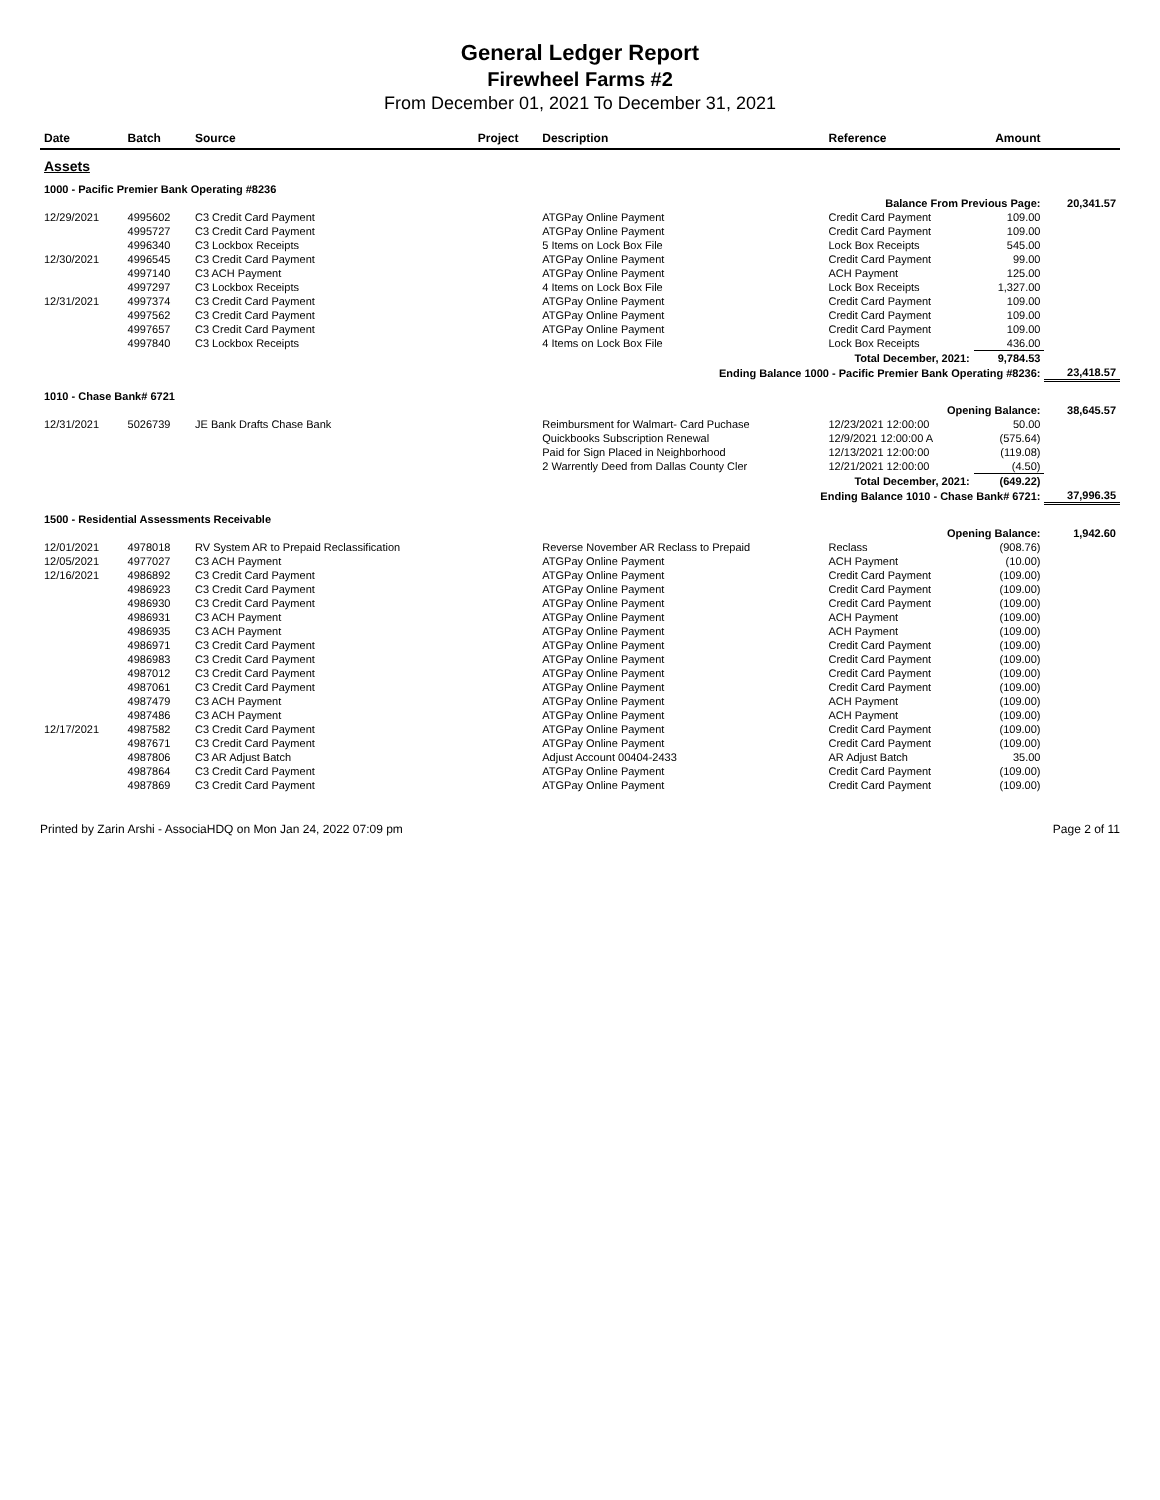General Ledger Report
Firewheel Farms #2
From December 01, 2021 To December 31, 2021
| Date | Batch | Source | Project | Description | Reference | Amount | |
| --- | --- | --- | --- | --- | --- | --- | --- |
| Assets | | | | | | | |
| 1000 - Pacific Premier Bank Operating #8236 | | | | | | | |
| Balance From Previous Page: | | | | | | | 20,341.57 |
| 12/29/2021 | 4995602 | C3 Credit Card Payment | | ATGPay Online Payment | Credit Card Payment | 109.00 | |
| | 4995727 | C3 Credit Card Payment | | ATGPay Online Payment | Credit Card Payment | 109.00 | |
| | 4996340 | C3 Lockbox Receipts | | 5 Items on Lock Box File | Lock Box Receipts | 545.00 | |
| 12/30/2021 | 4996545 | C3 Credit Card Payment | | ATGPay Online Payment | Credit Card Payment | 99.00 | |
| | 4997140 | C3 ACH Payment | | ATGPay Online Payment | ACH Payment | 125.00 | |
| | 4997297 | C3 Lockbox Receipts | | 4 Items on Lock Box File | Lock Box Receipts | 1,327.00 | |
| 12/31/2021 | 4997374 | C3 Credit Card Payment | | ATGPay Online Payment | Credit Card Payment | 109.00 | |
| | 4997562 | C3 Credit Card Payment | | ATGPay Online Payment | Credit Card Payment | 109.00 | |
| | 4997657 | C3 Credit Card Payment | | ATGPay Online Payment | Credit Card Payment | 109.00 | |
| | 4997840 | C3 Lockbox Receipts | | 4 Items on Lock Box File | Lock Box Receipts | 436.00 | |
| Total December, 2021: | | | | | | 9,784.53 | |
| Ending Balance 1000 - Pacific Premier Bank Operating #8236: | | | | | | | 23,418.57 |
| 1010 - Chase Bank# 6721 | | | | | | | |
| Opening Balance: | | | | | | | 38,645.57 |
| 12/31/2021 | 5026739 | JE Bank Drafts Chase Bank | | Reimbursment for Walmart- Card Puchase | 12/23/2021 12:00:00 | 50.00 | |
| | | | | Quickbooks Subscription Renewal | 12/9/2021 12:00:00 A | (575.64) | |
| | | | | Paid for Sign Placed in Neighborhood | 12/13/2021 12:00:00 | (119.08) | |
| | | | | 2 Warrently Deed from Dallas County Cler | 12/21/2021 12:00:00 | (4.50) | |
| Total December, 2021: | | | | | | (649.22) | |
| Ending Balance 1010 - Chase Bank# 6721: | | | | | | | 37,996.35 |
| 1500 - Residential Assessments Receivable | | | | | | | |
| Opening Balance: | | | | | | | 1,942.60 |
| 12/01/2021 | 4978018 | RV System AR to Prepaid Reclassification | | Reverse November AR Reclass to Prepaid | Reclass | (908.76) | |
| 12/05/2021 | 4977027 | C3 ACH Payment | | ATGPay Online Payment | ACH Payment | (10.00) | |
| 12/16/2021 | 4986892 | C3 Credit Card Payment | | ATGPay Online Payment | Credit Card Payment | (109.00) | |
| | 4986923 | C3 Credit Card Payment | | ATGPay Online Payment | Credit Card Payment | (109.00) | |
| | 4986930 | C3 Credit Card Payment | | ATGPay Online Payment | Credit Card Payment | (109.00) | |
| | 4986931 | C3 ACH Payment | | ATGPay Online Payment | ACH Payment | (109.00) | |
| | 4986935 | C3 ACH Payment | | ATGPay Online Payment | ACH Payment | (109.00) | |
| | 4986971 | C3 Credit Card Payment | | ATGPay Online Payment | Credit Card Payment | (109.00) | |
| | 4986983 | C3 Credit Card Payment | | ATGPay Online Payment | Credit Card Payment | (109.00) | |
| | 4987012 | C3 Credit Card Payment | | ATGPay Online Payment | Credit Card Payment | (109.00) | |
| | 4987061 | C3 Credit Card Payment | | ATGPay Online Payment | Credit Card Payment | (109.00) | |
| | 4987479 | C3 ACH Payment | | ATGPay Online Payment | ACH Payment | (109.00) | |
| | 4987486 | C3 ACH Payment | | ATGPay Online Payment | ACH Payment | (109.00) | |
| 12/17/2021 | 4987582 | C3 Credit Card Payment | | ATGPay Online Payment | Credit Card Payment | (109.00) | |
| | 4987671 | C3 Credit Card Payment | | ATGPay Online Payment | Credit Card Payment | (109.00) | |
| | 4987806 | C3 AR Adjust Batch | | Adjust Account 00404-2433 | AR Adjust Batch | 35.00 | |
| | 4987864 | C3 Credit Card Payment | | ATGPay Online Payment | Credit Card Payment | (109.00) | |
| | 4987869 | C3 Credit Card Payment | | ATGPay Online Payment | Credit Card Payment | (109.00) | |
Printed by Zarin Arshi - AssociaHDQ on Mon Jan 24, 2022 07:09 pm Page 2 of 11